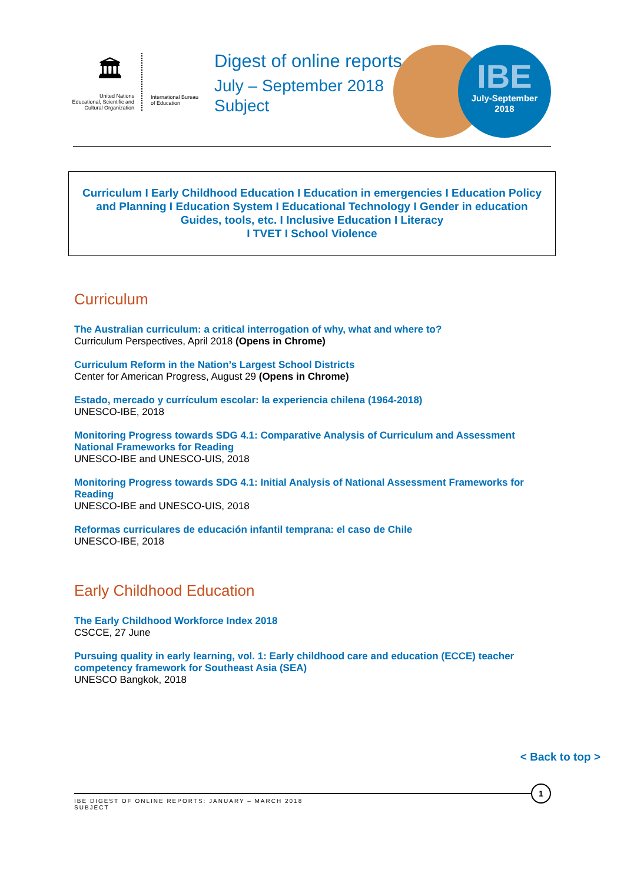🏛
United Nations
Educational, Scientific and
Cultural Organization
International Bureau of Education
Digest of online reports
July – September 2018
Subject
IBE
July-September
2018
Curriculum I Early Childhood Education I Education in emergencies I Education Policy and Planning I Education System I Educational Technology I Gender in education Guides, tools, etc. I Inclusive Education I Literacy
I TVET I School Violence
Curriculum
The Australian curriculum: a critical interrogation of why, what and where to?
Curriculum Perspectives, April 2018 (Opens in Chrome)
Curriculum Reform in the Nation’s Largest School Districts
Center for American Progress, August 29 (Opens in Chrome)
Estado, mercado y currículum escolar: la experiencia chilena (1964-2018)
UNESCO-IBE, 2018
Monitoring Progress towards SDG 4.1: Comparative Analysis of Curriculum and Assessment National Frameworks for Reading
UNESCO-IBE and UNESCO-UIS, 2018
Monitoring Progress towards SDG 4.1: Initial Analysis of National Assessment Frameworks for Reading
UNESCO-IBE and UNESCO-UIS, 2018
Reformas curriculares de educación infantil temprana: el caso de Chile
UNESCO-IBE, 2018
Early Childhood Education
The Early Childhood Workforce Index 2018
CSCCE, 27 June
Pursuing quality in early learning, vol. 1: Early childhood care and education (ECCE) teacher competency framework for Southeast Asia (SEA)
UNESCO Bangkok, 2018
< Back to top >
IBE DIGEST OF ONLINE REPORTS: JANUARY – MARCH 2018
SUBJECT
1